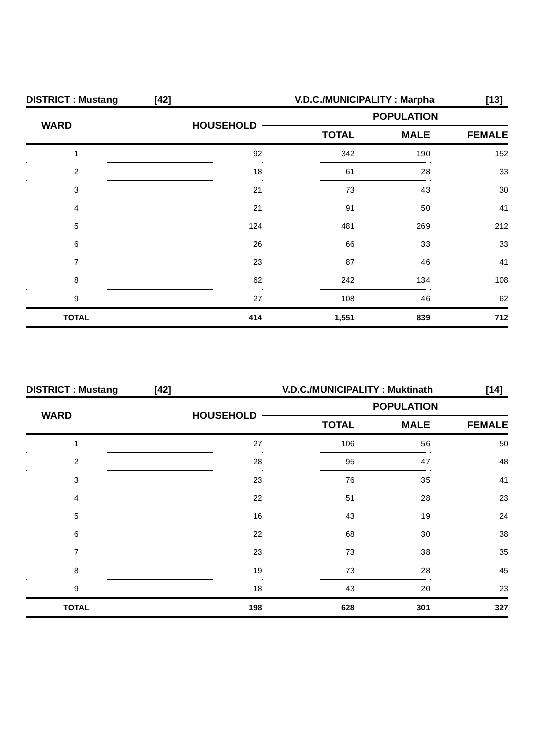DISTRICT : Mustang [42] V.D.C./MUNICIPALITY : Marpha [13]
| WARD | HOUSEHOLD | POPULATION | | |
| --- | --- | --- | --- | --- |
| | | TOTAL | MALE | FEMALE |
| 1 | 92 | 342 | 190 | 152 |
| 2 | 18 | 61 | 28 | 33 |
| 3 | 21 | 73 | 43 | 30 |
| 4 | 21 | 91 | 50 | 41 |
| 5 | 124 | 481 | 269 | 212 |
| 6 | 26 | 66 | 33 | 33 |
| 7 | 23 | 87 | 46 | 41 |
| 8 | 62 | 242 | 134 | 108 |
| 9 | 27 | 108 | 46 | 62 |
| TOTAL | 414 | 1,551 | 839 | 712 |
DISTRICT : Mustang [42] V.D.C./MUNICIPALITY : Muktinath [14]
| WARD | HOUSEHOLD | POPULATION | | |
| --- | --- | --- | --- | --- |
| | | TOTAL | MALE | FEMALE |
| 1 | 27 | 106 | 56 | 50 |
| 2 | 28 | 95 | 47 | 48 |
| 3 | 23 | 76 | 35 | 41 |
| 4 | 22 | 51 | 28 | 23 |
| 5 | 16 | 43 | 19 | 24 |
| 6 | 22 | 68 | 30 | 38 |
| 7 | 23 | 73 | 38 | 35 |
| 8 | 19 | 73 | 28 | 45 |
| 9 | 18 | 43 | 20 | 23 |
| TOTAL | 198 | 628 | 301 | 327 |